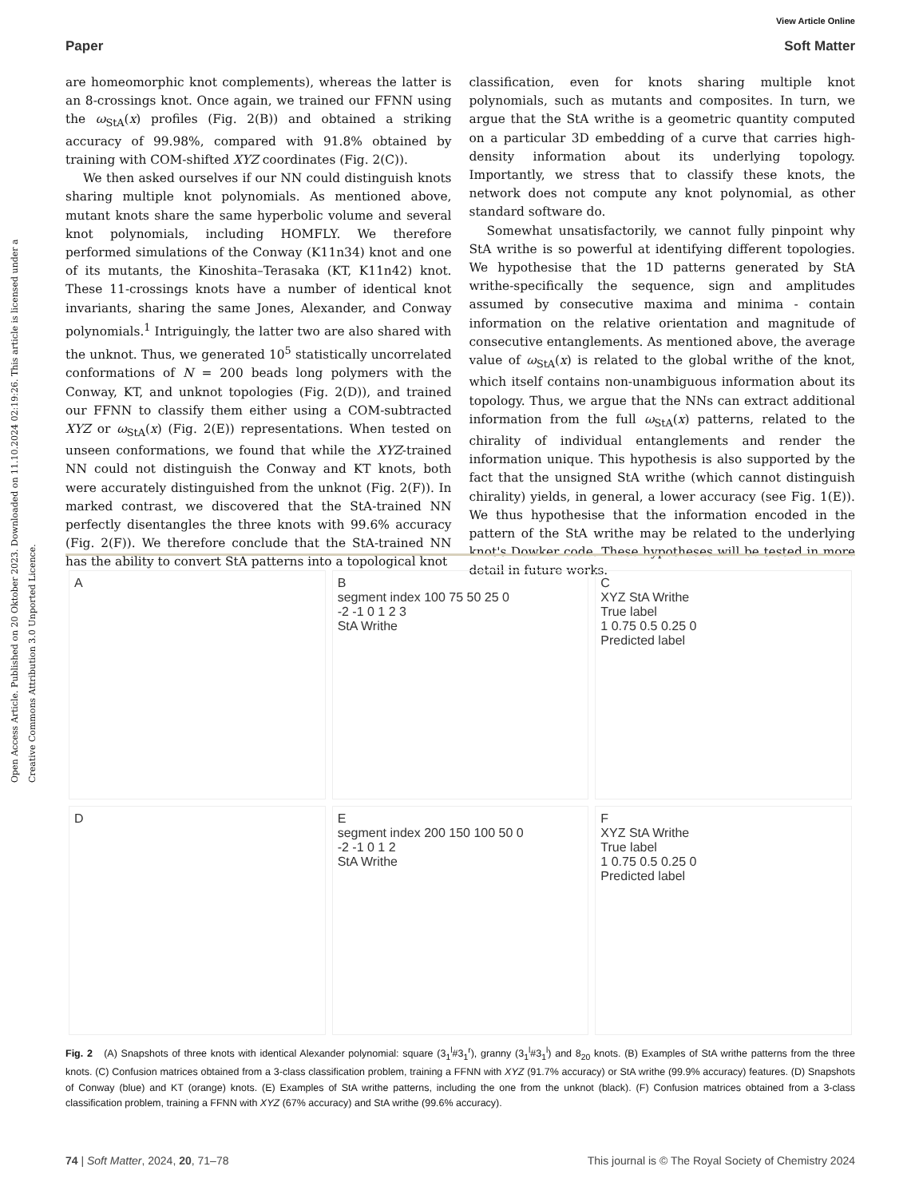Open Access Article. Published on 20 Oktober 2023. Downloaded on 11.10.2024 02:19:26. This article is licensed under a Creative Commons Attribution 3.0 Unported Licence.
View Article Online
Paper Soft Matter
are homeomorphic knot complements), whereas the latter is an 8-crossings knot. Once again, we trained our FFNN using the ω<sub>StA</sub>(x) profiles (Fig. 2(B)) and obtained a striking accuracy of 99.98%, compared with 91.8% obtained by training with COM-shifted XYZ coordinates (Fig. 2(C)).
We then asked ourselves if our NN could distinguish knots sharing multiple knot polynomials. As mentioned above, mutant knots share the same hyperbolic volume and several knot polynomials, including HOMFLY. We therefore performed simulations of the Conway (K11n34) knot and one of its mutants, the Kinoshita–Terasaka (KT, K11n42) knot. These 11-crossings knots have a number of identical knot invariants, sharing the same Jones, Alexander, and Conway polynomials.<sup>1</sup> Intriguingly, the latter two are also shared with the unknot. Thus, we generated 10<sup>5</sup> statistically uncorrelated conformations of N = 200 beads long polymers with the Conway, KT, and unknot topologies (Fig. 2(D)), and trained our FFNN to classify them either using a COM-subtracted XYZ or ω<sub>StA</sub>(x) (Fig. 2(E)) representations. When tested on unseen conformations, we found that while the XYZ-trained NN could not distinguish the Conway and KT knots, both were accurately distinguished from the unknot (Fig. 2(F)). In marked contrast, we discovered that the StA-trained NN perfectly disentangles the three knots with 99.6% accuracy (Fig. 2(F)). We therefore conclude that the StA-trained NN has the ability to convert StA patterns into a topological knot
classification, even for knots sharing multiple knot polynomials, such as mutants and composites. In turn, we argue that the StA writhe is a geometric quantity computed on a particular 3D embedding of a curve that carries high-density information about its underlying topology. Importantly, we stress that to classify these knots, the network does not compute any knot polynomial, as other standard software do.
Somewhat unsatisfactorily, we cannot fully pinpoint why StA writhe is so powerful at identifying different topologies. We hypothesise that the 1D patterns generated by StA writhe-specifically the sequence, sign and amplitudes assumed by consecutive maxima and minima - contain information on the relative orientation and magnitude of consecutive entanglements. As mentioned above, the average value of ω<sub>StA</sub>(x) is related to the global writhe of the knot, which itself contains non-unambiguous information about its topology. Thus, we argue that the NNs can extract additional information from the full ω<sub>StA</sub>(x) patterns, related to the chirality of individual entanglements and render the information unique. This hypothesis is also supported by the fact that the unsigned StA writhe (which cannot distinguish chirality) yields, in general, a lower accuracy (see Fig. 1(E)). We thus hypothesise that the information encoded in the pattern of the StA writhe may be related to the underlying knot's Dowker code. These hypotheses will be tested in more detail in future works.
A
B
segment index 100 75 50 25 0
-2 -1 0 1 2 3
StA Writhe
C
XYZ StA Writhe
True label
1 0.75 0.5 0.25 0
Predicted label
D
E
segment index 200 150 100 50 0
-2 -1 0 1 2
StA Writhe
F
XYZ StA Writhe
True label
1 0.75 0.5 0.25 0
Predicted label
Fig. 2 (A) Snapshots of three knots with identical Alexander polynomial: square (3<sub>1</sub><sup>l</sup>#3<sub>1</sub><sup>r</sup>), granny (3<sub>1</sub><sup>l</sup>#3<sub>1</sub><sup>l</sup>) and 8<sub>20</sub> knots. (B) Examples of StA writhe patterns from the three knots. (C) Confusion matrices obtained from a 3-class classification problem, training a FFNN with XYZ (91.7% accuracy) or StA writhe (99.9% accuracy) features. (D) Snapshots of Conway (blue) and KT (orange) knots. (E) Examples of StA writhe patterns, including the one from the unknot (black). (F) Confusion matrices obtained from a 3-class classification problem, training a FFNN with XYZ (67% accuracy) and StA writhe (99.6% accuracy).
74 | Soft Matter, 2024, 20, 71–78 This journal is © The Royal Society of Chemistry 2024